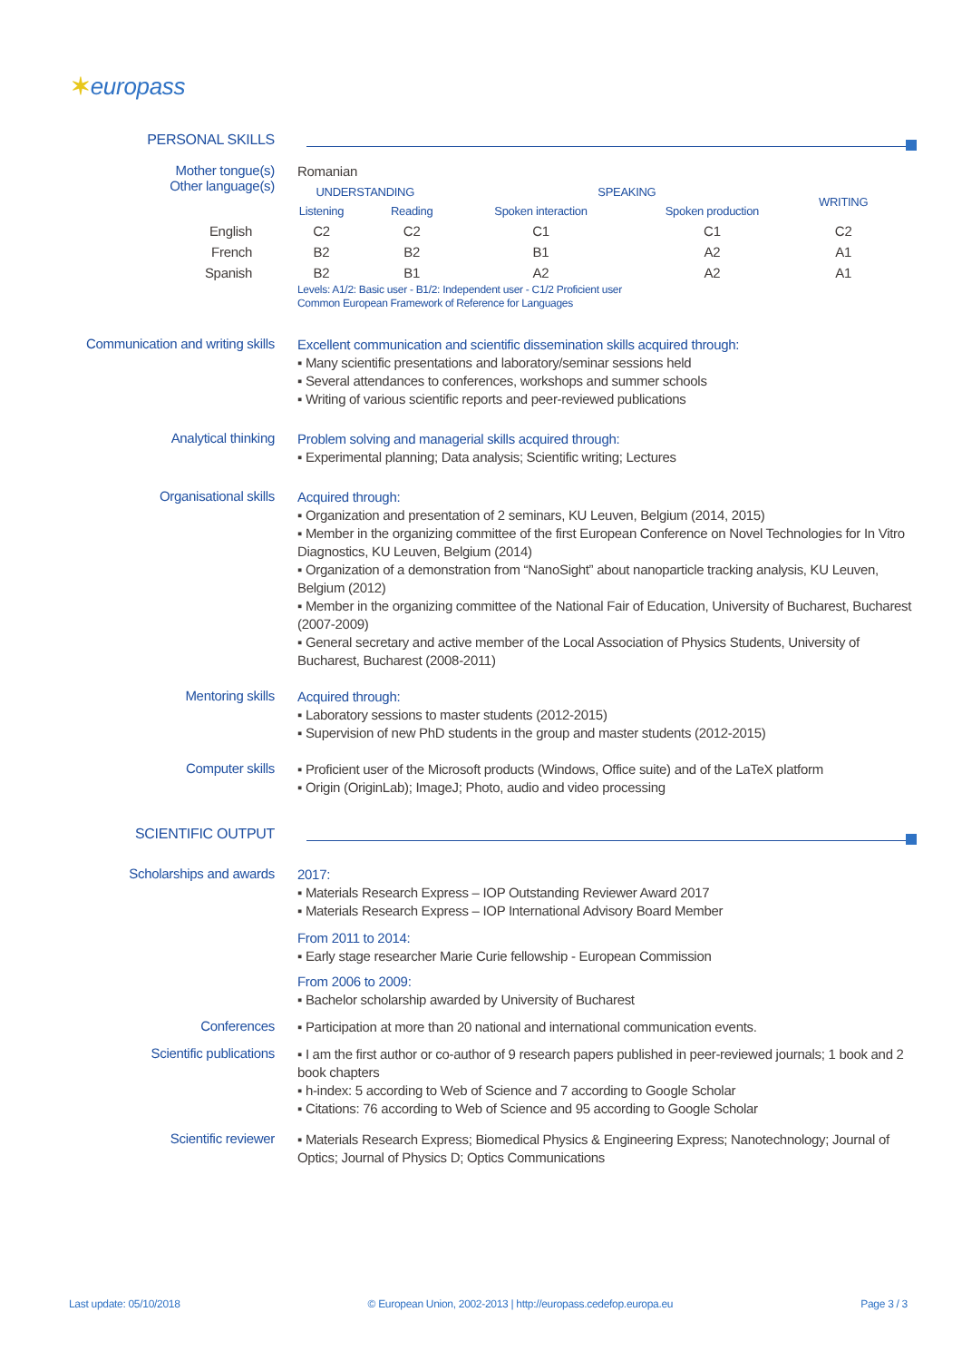✶europass
PERSONAL SKILLS
Mother tongue(s)
Other language(s)
Romanian
| | UNDERSTANDING | | SPEAKING | | WRITING |
| --- | --- | --- | --- | --- | --- |
| | Listening | Reading | Spoken interaction | Spoken production | |
| English | C2 | C2 | C1 | C1 | C2 |
| French | B2 | B2 | B1 | A2 | A1 |
| Spanish | B2 | B1 | A2 | A2 | A1 |
Levels: A1/2: Basic user - B1/2: Independent user - C1/2 Proficient user
Common European Framework of Reference for Languages
Communication and writing skills
Excellent communication and scientific dissemination skills acquired through:
▪ Many scientific presentations and laboratory/seminar sessions held
▪ Several attendances to conferences, workshops and summer schools
▪ Writing of various scientific reports and peer-reviewed publications
Analytical thinking
Problem solving and managerial skills acquired through:
▪ Experimental planning; Data analysis; Scientific writing; Lectures
Organisational skills
Acquired through:
▪ Organization and presentation of 2 seminars, KU Leuven, Belgium (2014, 2015)
▪ Member in the organizing committee of the first European Conference on Novel Technologies for In Vitro Diagnostics, KU Leuven, Belgium (2014)
▪ Organization of a demonstration from “NanoSight” about nanoparticle tracking analysis, KU Leuven, Belgium (2012)
▪ Member in the organizing committee of the National Fair of Education, University of Bucharest, Bucharest (2007-2009)
▪ General secretary and active member of the Local Association of Physics Students, University of Bucharest, Bucharest (2008-2011)
Mentoring skills
Acquired through:
▪ Laboratory sessions to master students (2012-2015)
▪ Supervision of new PhD students in the group and master students (2012-2015)
Computer skills
▪ Proficient user of the Microsoft products (Windows, Office suite) and of the LaTeX platform
▪ Origin (OriginLab); ImageJ; Photo, audio and video processing
SCIENTIFIC OUTPUT
Scholarships and awards
2017:
▪ Materials Research Express – IOP Outstanding Reviewer Award 2017
▪ Materials Research Express – IOP International Advisory Board Member
From 2011 to 2014:
▪ Early stage researcher Marie Curie fellowship - European Commission
From 2006 to 2009:
▪ Bachelor scholarship awarded by University of Bucharest
Conferences
▪ Participation at more than 20 national and international communication events.
Scientific publications
▪ I am the first author or co-author of 9 research papers published in peer-reviewed journals; 1 book and 2 book chapters
▪ h-index: 5 according to Web of Science and 7 according to Google Scholar
▪ Citations: 76 according to Web of Science and 95 according to Google Scholar
Scientific reviewer
▪ Materials Research Express; Biomedical Physics & Engineering Express; Nanotechnology; Journal of Optics; Journal of Physics D; Optics Communications
Last update: 05/10/2018 © European Union, 2002-2013 | http://europass.cedefop.europa.eu Page 3 / 3